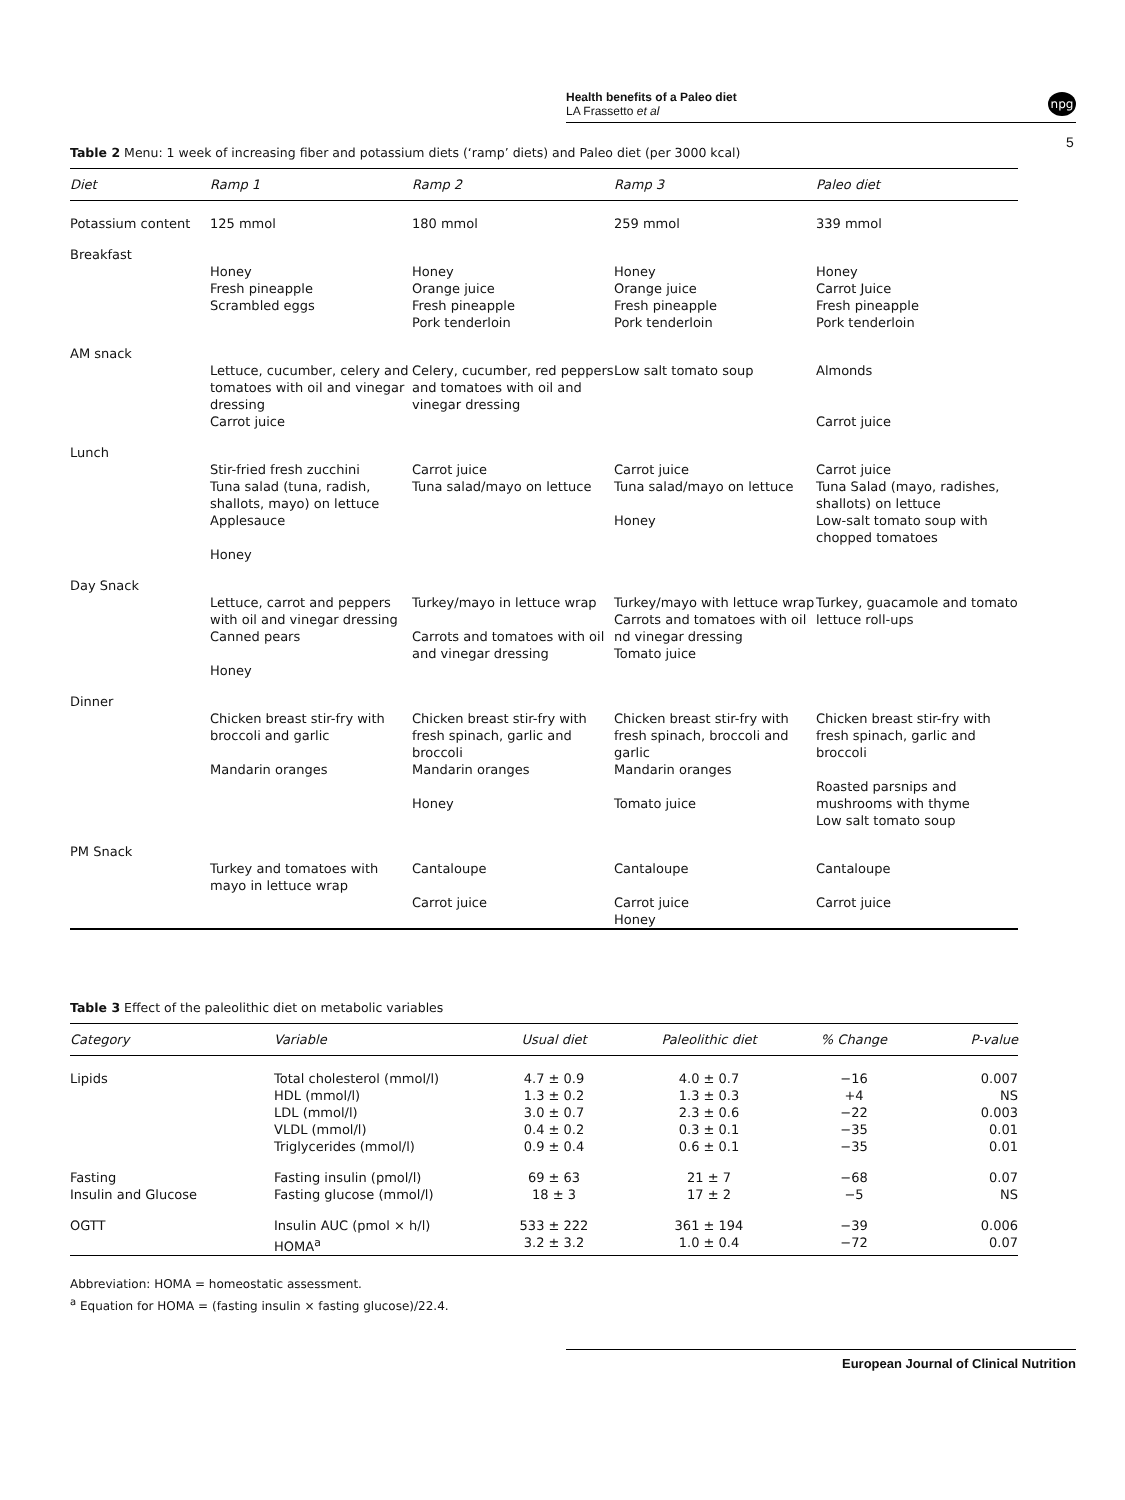npg
Health benefits of a Paleo diet
LA Frassetto et al
5
Table 2 Menu: 1 week of increasing fiber and potassium diets (‘ramp’ diets) and Paleo diet (per 3000 kcal)
| Diet | Ramp 1 | Ramp 2 | Ramp 3 | Paleo diet |
| --- | --- | --- | --- | --- |
| Potassium content | 125 mmol | 180 mmol | 259 mmol | 339 mmol |
| Breakfast | | | | |
| | Honey Fresh pineapple Scrambled eggs | Honey Orange juice Fresh pineapple Pork tenderloin | Honey Orange juice Fresh pineapple Pork tenderloin | Honey Carrot Juice Fresh pineapple Pork tenderloin |
| AM snack | | | | |
| | Lettuce, cucumber, celery and tomatoes with oil and vinegar dressing Carrot juice | Celery, cucumber, red peppers and tomatoes with oil and vinegar dressing | Low salt tomato soup | Almonds Carrot juice |
| Lunch | | | | |
| | Stir-fried fresh zucchini Tuna salad (tuna, radish, shallots, mayo) on lettuce Applesauce Honey | Carrot juice Tuna salad/mayo on lettuce | Carrot juice Tuna salad/mayo on lettuce Honey | Carrot juice Tuna Salad (mayo, radishes, shallots) on lettuce Low-salt tomato soup with chopped tomatoes |
| Day Snack | | | | |
| | Lettuce, carrot and peppers with oil and vinegar dressing Canned pears Honey | Turkey/mayo in lettuce wrap Carrots and tomatoes with oil and vinegar dressing | Turkey/mayo with lettuce wrap Carrots and tomatoes with oil nd vinegar dressing Tomato juice | Turkey, guacamole and tomato lettuce roll-ups |
| Dinner | | | | |
| | Chicken breast stir-fry with broccoli and garlic Mandarin oranges | Chicken breast stir-fry with fresh spinach, garlic and broccoli Mandarin oranges Honey | Chicken breast stir-fry with fresh spinach, broccoli and garlic Mandarin oranges Tomato juice | Chicken breast stir-fry with fresh spinach, garlic and broccoli Roasted parsnips and mushrooms with thyme Low salt tomato soup |
| PM Snack | | | | |
| | Turkey and tomatoes with mayo in lettuce wrap | Cantaloupe Carrot juice | Cantaloupe Carrot juice Honey | Cantaloupe Carrot juice |
Table 3 Effect of the paleolithic diet on metabolic variables
| Category | Variable | Usual diet | Paleolithic diet | % Change | P-value |
| --- | --- | --- | --- | --- | --- |
| Lipids | Total cholesterol (mmol/l) HDL (mmol/l) LDL (mmol/l) VLDL (mmol/l) Triglycerides (mmol/l) | 4.7 ± 0.9 1.3 ± 0.2 3.0 ± 0.7 0.4 ± 0.2 0.9 ± 0.4 | 4.0 ± 0.7 1.3 ± 0.3 2.3 ± 0.6 0.3 ± 0.1 0.6 ± 0.1 | −16 +4 −22 −35 −35 | 0.007 NS 0.003 0.01 0.01 |
| Fasting Insulin and Glucose | Fasting insulin (pmol/l) Fasting glucose (mmol/l) | 69 ± 63 18 ± 3 | 21 ± 7 17 ± 2 | −68 −5 | 0.07 NS |
| OGTT | Insulin AUC (pmol × h/l) HOMA<sup>a</sup> | 533 ± 222 3.2 ± 3.2 | 361 ± 194 1.0 ± 0.4 | −39 −72 | 0.006 0.07 |
Abbreviation: HOMA = homeostatic assessment.
<sup>a</sup> Equation for HOMA = (fasting insulin × fasting glucose)/22.4.
European Journal of Clinical Nutrition